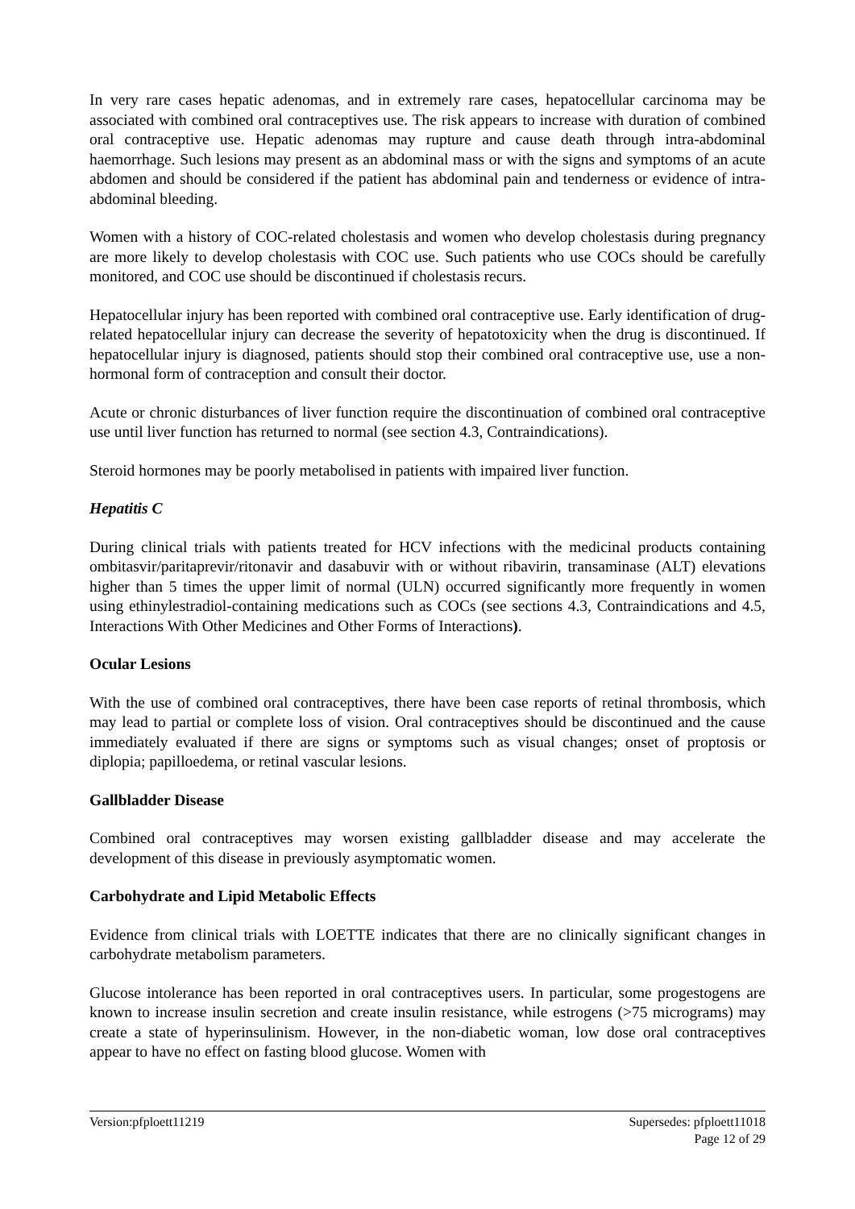In very rare cases hepatic adenomas, and in extremely rare cases, hepatocellular carcinoma may be associated with combined oral contraceptives use. The risk appears to increase with duration of combined oral contraceptive use. Hepatic adenomas may rupture and cause death through intra-abdominal haemorrhage. Such lesions may present as an abdominal mass or with the signs and symptoms of an acute abdomen and should be considered if the patient has abdominal pain and tenderness or evidence of intra-abdominal bleeding.
Women with a history of COC-related cholestasis and women who develop cholestasis during pregnancy are more likely to develop cholestasis with COC use. Such patients who use COCs should be carefully monitored, and COC use should be discontinued if cholestasis recurs.
Hepatocellular injury has been reported with combined oral contraceptive use. Early identification of drug-related hepatocellular injury can decrease the severity of hepatotoxicity when the drug is discontinued. If hepatocellular injury is diagnosed, patients should stop their combined oral contraceptive use, use a non-hormonal form of contraception and consult their doctor.
Acute or chronic disturbances of liver function require the discontinuation of combined oral contraceptive use until liver function has returned to normal (see section 4.3, Contraindications).
Steroid hormones may be poorly metabolised in patients with impaired liver function.
Hepatitis C
During clinical trials with patients treated for HCV infections with the medicinal products containing ombitasvir/paritaprevir/ritonavir and dasabuvir with or without ribavirin, transaminase (ALT) elevations higher than 5 times the upper limit of normal (ULN) occurred significantly more frequently in women using ethinylestradiol-containing medications such as COCs (see sections 4.3, Contraindications and 4.5, Interactions With Other Medicines and Other Forms of Interactions).
Ocular Lesions
With the use of combined oral contraceptives, there have been case reports of retinal thrombosis, which may lead to partial or complete loss of vision. Oral contraceptives should be discontinued and the cause immediately evaluated if there are signs or symptoms such as visual changes; onset of proptosis or diplopia; papilloedema, or retinal vascular lesions.
Gallbladder Disease
Combined oral contraceptives may worsen existing gallbladder disease and may accelerate the development of this disease in previously asymptomatic women.
Carbohydrate and Lipid Metabolic Effects
Evidence from clinical trials with LOETTE indicates that there are no clinically significant changes in carbohydrate metabolism parameters.
Glucose intolerance has been reported in oral contraceptives users. In particular, some progestogens are known to increase insulin secretion and create insulin resistance, while estrogens (>75 micrograms) may create a state of hyperinsulinism. However, in the non-diabetic woman, low dose oral contraceptives appear to have no effect on fasting blood glucose. Women with
Version:pfploett11219 Supersedes: pfploett11018
Page 12 of 29